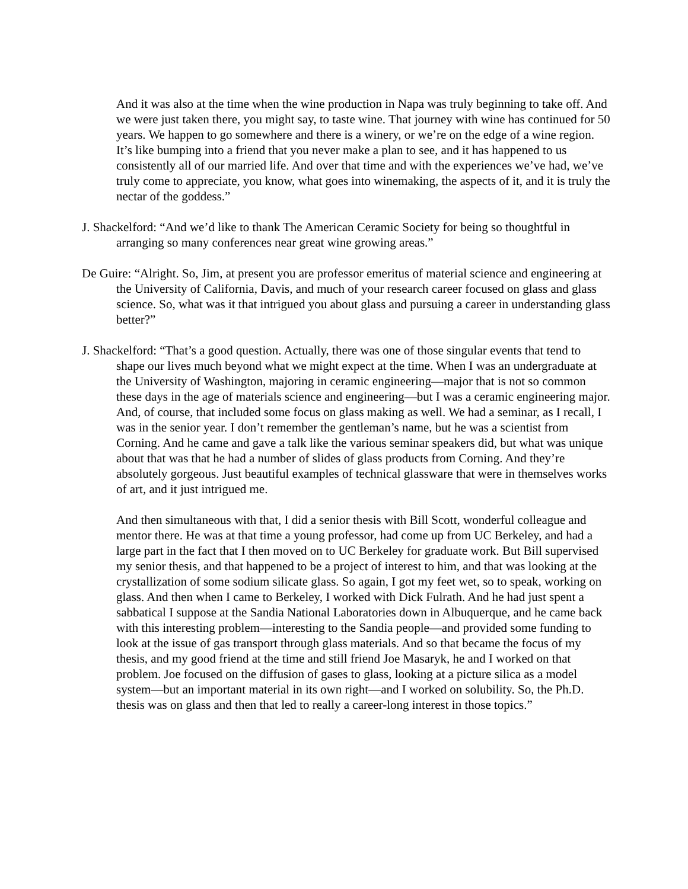And it was also at the time when the wine production in Napa was truly beginning to take off. And we were just taken there, you might say, to taste wine. That journey with wine has continued for 50 years. We happen to go somewhere and there is a winery, or we’re on the edge of a wine region. It’s like bumping into a friend that you never make a plan to see, and it has happened to us consistently all of our married life. And over that time and with the experiences we’ve had, we’ve truly come to appreciate, you know, what goes into winemaking, the aspects of it, and it is truly the nectar of the goddess.”
J. Shackelford: “And we’d like to thank The American Ceramic Society for being so thoughtful in arranging so many conferences near great wine growing areas.”
De Guire: “Alright. So, Jim, at present you are professor emeritus of material science and engineering at the University of California, Davis, and much of your research career focused on glass and glass science. So, what was it that intrigued you about glass and pursuing a career in understanding glass better?”
J. Shackelford: “That’s a good question. Actually, there was one of those singular events that tend to shape our lives much beyond what we might expect at the time. When I was an undergraduate at the University of Washington, majoring in ceramic engineering—major that is not so common these days in the age of materials science and engineering—but I was a ceramic engineering major. And, of course, that included some focus on glass making as well. We had a seminar, as I recall, I was in the senior year. I don’t remember the gentleman’s name, but he was a scientist from Corning. And he came and gave a talk like the various seminar speakers did, but what was unique about that was that he had a number of slides of glass products from Corning. And they’re absolutely gorgeous. Just beautiful examples of technical glassware that were in themselves works of art, and it just intrigued me.
And then simultaneous with that, I did a senior thesis with Bill Scott, wonderful colleague and mentor there. He was at that time a young professor, had come up from UC Berkeley, and had a large part in the fact that I then moved on to UC Berkeley for graduate work. But Bill supervised my senior thesis, and that happened to be a project of interest to him, and that was looking at the crystallization of some sodium silicate glass. So again, I got my feet wet, so to speak, working on glass. And then when I came to Berkeley, I worked with Dick Fulrath. And he had just spent a sabbatical I suppose at the Sandia National Laboratories down in Albuquerque, and he came back with this interesting problem—interesting to the Sandia people—and provided some funding to look at the issue of gas transport through glass materials. And so that became the focus of my thesis, and my good friend at the time and still friend Joe Masaryk, he and I worked on that problem. Joe focused on the diffusion of gases to glass, looking at a picture silica as a model system—but an important material in its own right—and I worked on solubility. So, the Ph.D. thesis was on glass and then that led to really a career-long interest in those topics.”